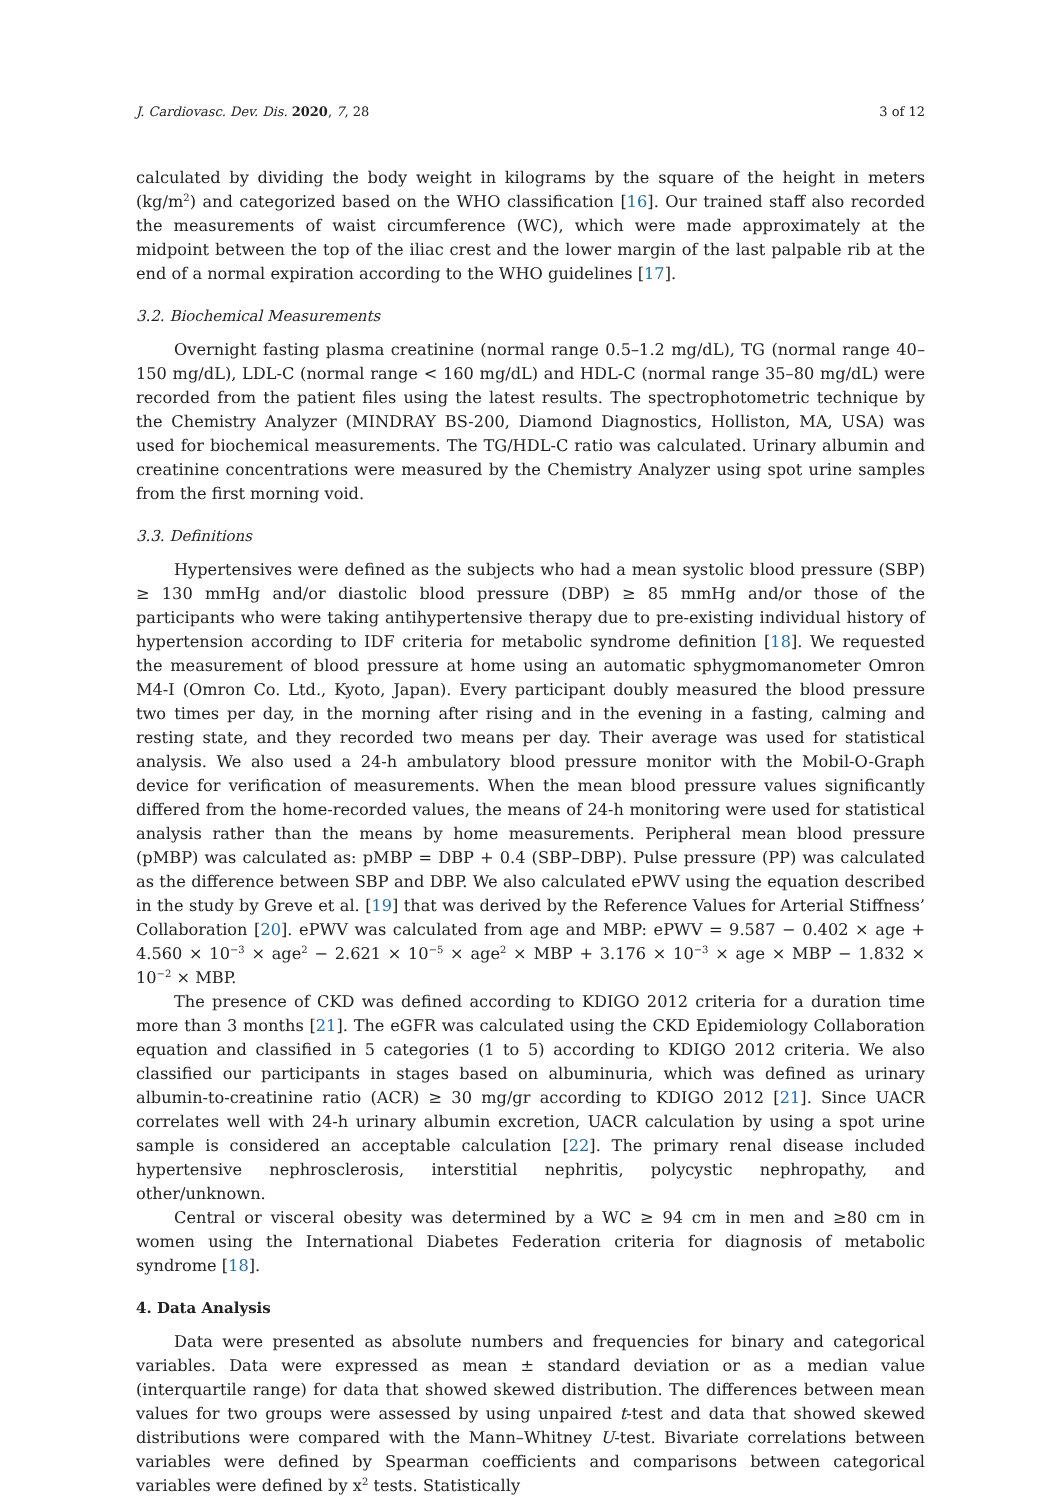J. Cardiovasc. Dev. Dis. 2020, 7, 28 3 of 12
calculated by dividing the body weight in kilograms by the square of the height in meters (kg/m<sup>2</sup>) and categorized based on the WHO classification [16]. Our trained staff also recorded the measurements of waist circumference (WC), which were made approximately at the midpoint between the top of the iliac crest and the lower margin of the last palpable rib at the end of a normal expiration according to the WHO guidelines [17].
3.2. Biochemical Measurements
Overnight fasting plasma creatinine (normal range 0.5–1.2 mg/dL), TG (normal range 40–150 mg/dL), LDL-C (normal range < 160 mg/dL) and HDL-C (normal range 35–80 mg/dL) were recorded from the patient files using the latest results. The spectrophotometric technique by the Chemistry Analyzer (MINDRAY BS-200, Diamond Diagnostics, Holliston, MA, USA) was used for biochemical measurements. The TG/HDL-C ratio was calculated. Urinary albumin and creatinine concentrations were measured by the Chemistry Analyzer using spot urine samples from the first morning void.
3.3. Definitions
Hypertensives were defined as the subjects who had a mean systolic blood pressure (SBP) ≥ 130 mmHg and/or diastolic blood pressure (DBP) ≥ 85 mmHg and/or those of the participants who were taking antihypertensive therapy due to pre-existing individual history of hypertension according to IDF criteria for metabolic syndrome definition [18]. We requested the measurement of blood pressure at home using an automatic sphygmomanometer Omron M4-I (Omron Co. Ltd., Kyoto, Japan). Every participant doubly measured the blood pressure two times per day, in the morning after rising and in the evening in a fasting, calming and resting state, and they recorded two means per day. Their average was used for statistical analysis. We also used a 24-h ambulatory blood pressure monitor with the Mobil-O-Graph device for verification of measurements. When the mean blood pressure values significantly differed from the home-recorded values, the means of 24-h monitoring were used for statistical analysis rather than the means by home measurements. Peripheral mean blood pressure (pMBP) was calculated as: pMBP = DBP + 0.4 (SBP–DBP). Pulse pressure (PP) was calculated as the difference between SBP and DBP. We also calculated ePWV using the equation described in the study by Greve et al. [19] that was derived by the Reference Values for Arterial Stiffness’ Collaboration [20]. ePWV was calculated from age and MBP: ePWV = 9.587 − 0.402 × age + 4.560 × 10<sup>−3</sup> × age<sup>2</sup> − 2.621 × 10<sup>−5</sup> × age<sup>2</sup> × MBP + 3.176 × 10<sup>−3</sup> × age × MBP − 1.832 × 10<sup>−2</sup> × MBP.
The presence of CKD was defined according to KDIGO 2012 criteria for a duration time more than 3 months [21]. The eGFR was calculated using the CKD Epidemiology Collaboration equation and classified in 5 categories (1 to 5) according to KDIGO 2012 criteria. We also classified our participants in stages based on albuminuria, which was defined as urinary albumin-to-creatinine ratio (ACR) ≥ 30 mg/gr according to KDIGO 2012 [21]. Since UACR correlates well with 24-h urinary albumin excretion, UACR calculation by using a spot urine sample is considered an acceptable calculation [22]. The primary renal disease included hypertensive nephrosclerosis, interstitial nephritis, polycystic nephropathy, and other/unknown.
Central or visceral obesity was determined by a WC ≥ 94 cm in men and ≥80 cm in women using the International Diabetes Federation criteria for diagnosis of metabolic syndrome [18].
4. Data Analysis
Data were presented as absolute numbers and frequencies for binary and categorical variables. Data were expressed as mean ± standard deviation or as a median value (interquartile range) for data that showed skewed distribution. The differences between mean values for two groups were assessed by using unpaired t-test and data that showed skewed distributions were compared with the Mann–Whitney U-test. Bivariate correlations between variables were defined by Spearman coefficients and comparisons between categorical variables were defined by x<sup>2</sup> tests. Statistically